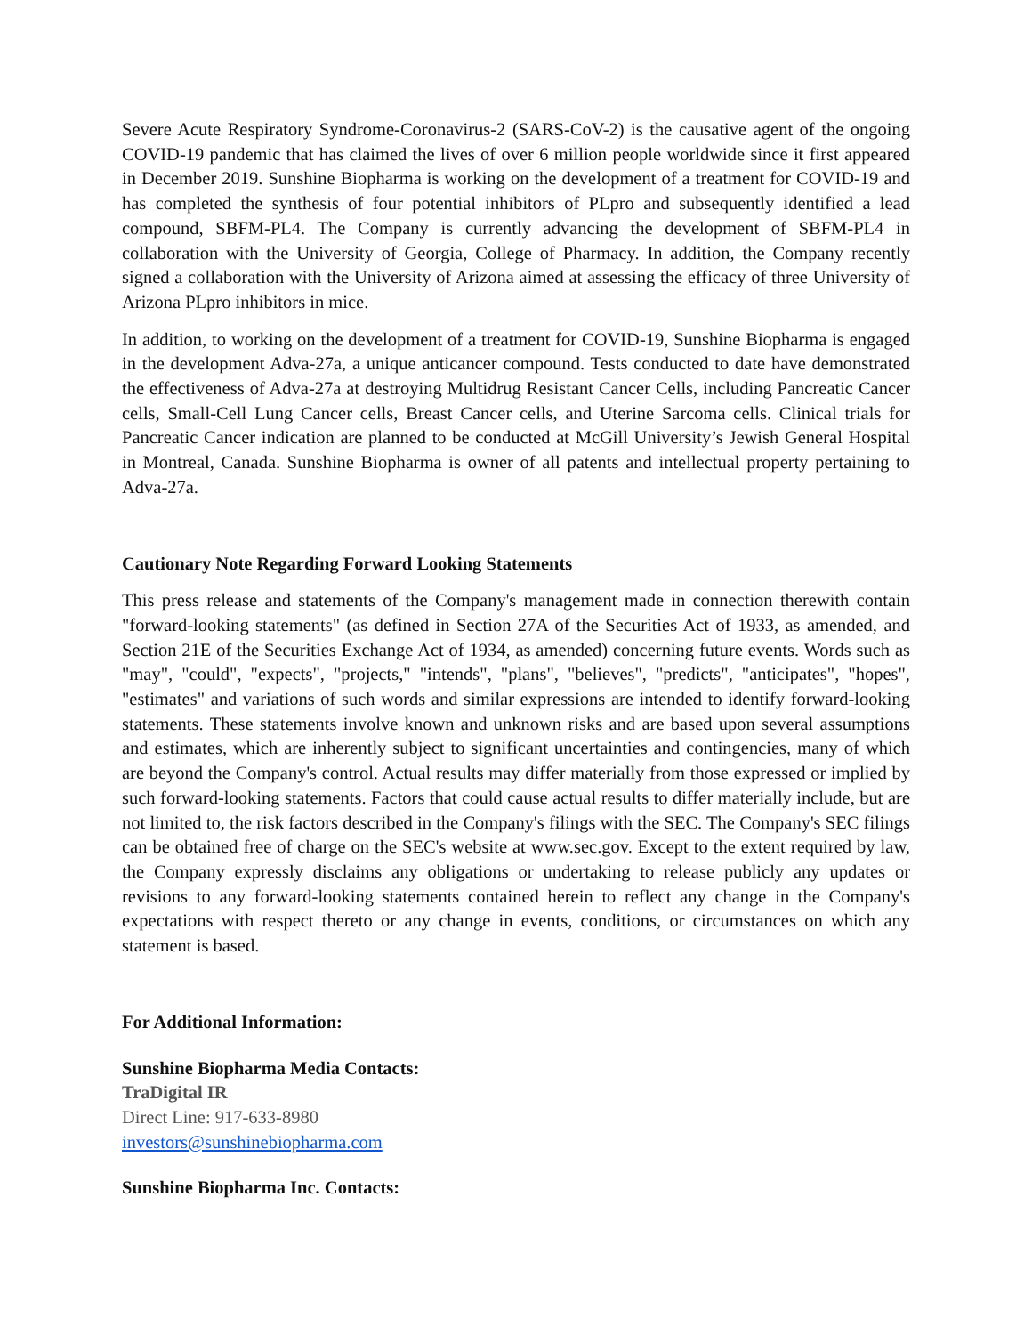Severe Acute Respiratory Syndrome-Coronavirus-2 (SARS-CoV-2) is the causative agent of the ongoing COVID-19 pandemic that has claimed the lives of over 6 million people worldwide since it first appeared in December 2019. Sunshine Biopharma is working on the development of a treatment for COVID-19 and has completed the synthesis of four potential inhibitors of PLpro and subsequently identified a lead compound, SBFM-PL4. The Company is currently advancing the development of SBFM-PL4 in collaboration with the University of Georgia, College of Pharmacy. In addition, the Company recently signed a collaboration with the University of Arizona aimed at assessing the efficacy of three University of Arizona PLpro inhibitors in mice.
In addition, to working on the development of a treatment for COVID-19, Sunshine Biopharma is engaged in the development Adva-27a, a unique anticancer compound. Tests conducted to date have demonstrated the effectiveness of Adva-27a at destroying Multidrug Resistant Cancer Cells, including Pancreatic Cancer cells, Small-Cell Lung Cancer cells, Breast Cancer cells, and Uterine Sarcoma cells. Clinical trials for Pancreatic Cancer indication are planned to be conducted at McGill University’s Jewish General Hospital in Montreal, Canada. Sunshine Biopharma is owner of all patents and intellectual property pertaining to Adva-27a.
Cautionary Note Regarding Forward Looking Statements
This press release and statements of the Company's management made in connection therewith contain "forward-looking statements" (as defined in Section 27A of the Securities Act of 1933, as amended, and Section 21E of the Securities Exchange Act of 1934, as amended) concerning future events. Words such as "may", "could", "expects", "projects," "intends", "plans", "believes", "predicts", "anticipates", "hopes", "estimates" and variations of such words and similar expressions are intended to identify forward-looking statements. These statements involve known and unknown risks and are based upon several assumptions and estimates, which are inherently subject to significant uncertainties and contingencies, many of which are beyond the Company's control. Actual results may differ materially from those expressed or implied by such forward-looking statements. Factors that could cause actual results to differ materially include, but are not limited to, the risk factors described in the Company's filings with the SEC. The Company's SEC filings can be obtained free of charge on the SEC's website at www.sec.gov. Except to the extent required by law, the Company expressly disclaims any obligations or undertaking to release publicly any updates or revisions to any forward-looking statements contained herein to reflect any change in the Company's expectations with respect thereto or any change in events, conditions, or circumstances on which any statement is based.
For Additional Information:
Sunshine Biopharma Media Contacts:
TraDigital IR
Direct Line: 917-633-8980
investors@sunshinebiopharma.com
Sunshine Biopharma Inc. Contacts: